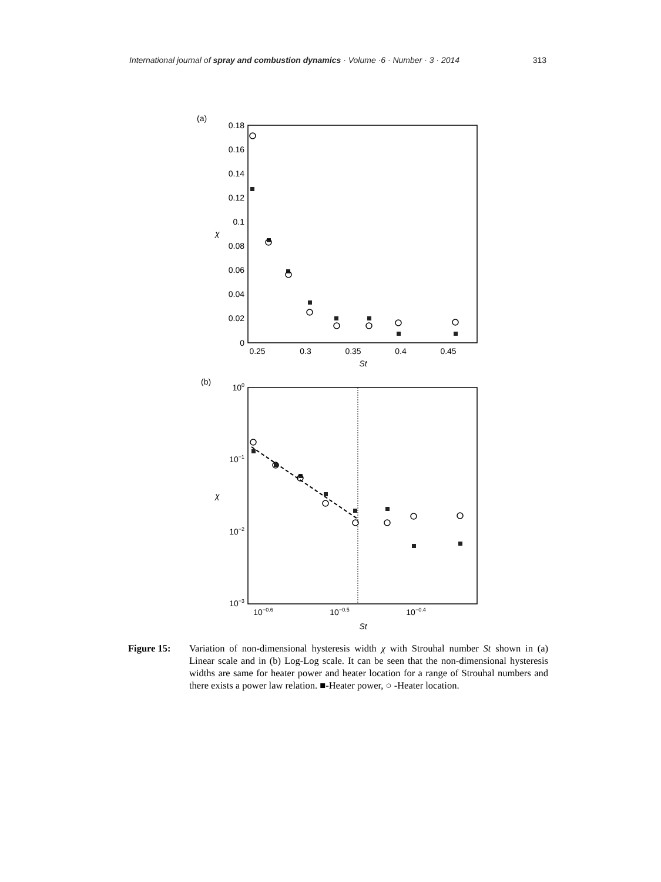International journal of spray and combustion dynamics · Volume ·6 · Number · 3 · 2014 313
(a)
0.18
0.16
0.14
0.12
0.1
0.08
0.06
0.04
0.02
0
0.25
0.3
0.35
0.4
0.45
St
χ
(b)
100
10−1
10−2
10−3
10−0.6
10−0.5
10−0.4
St
χ
Figure 15: Variation of non-dimensional hysteresis width χ with Strouhal number St shown in (a) Linear scale and in (b) Log-Log scale. It can be seen that the non-dimensional hysteresis widths are same for heater power and heater location for a range of Strouhal numbers and there exists a power law relation. ■-Heater power, ○ -Heater location.